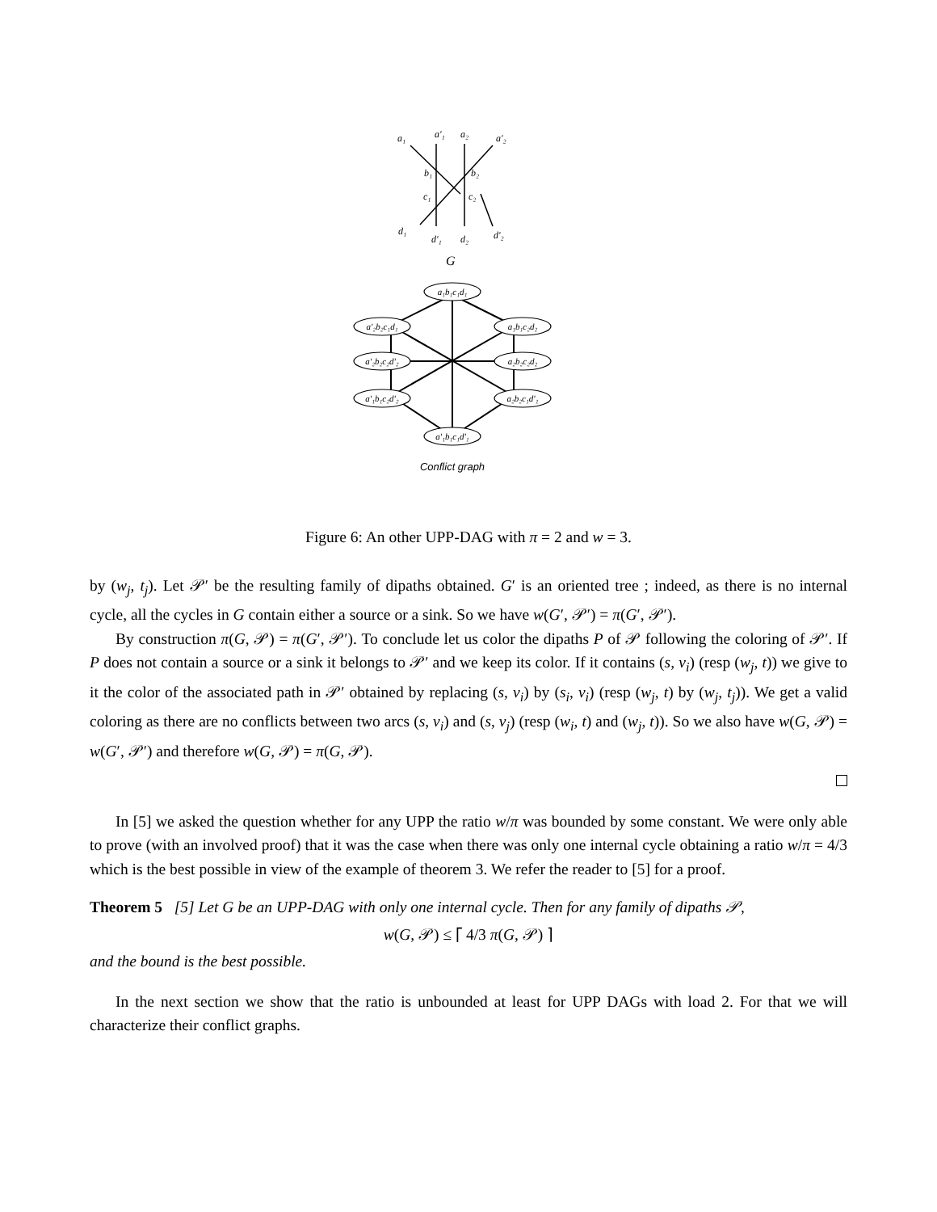a₁
a'₁
a₂
a'₂
b₁
b₂
c₁
c₂
d₁
d'₁
d₂
d'₂
G
a₁b₁c₁d₁
a'₂b₂c₁d₁
a₁b₁c₂d₂
a'₂b₂c₂d'₂
a₂b₂c₂d₂
a'₁b₁c₂d'₂
a₂b₂c₁d'₁
a'₁b₁c₁d'₁
Conflict graph
Figure 6: An other UPP-DAG with π = 2 and w = 3.
by (w<sub>j</sub>, t<sub>j</sub>). Let 𝒫′ be the resulting family of dipaths obtained. G′ is an oriented tree ; indeed, as there is no internal cycle, all the cycles in G contain either a source or a sink. So we have w(G′, 𝒫′) = π(G′, 𝒫′).
By construction π(G, 𝒫) = π(G′, 𝒫′). To conclude let us color the dipaths P of 𝒫 following the coloring of 𝒫′. If P does not contain a source or a sink it belongs to 𝒫′ and we keep its color. If it contains (s, v<sub>i</sub>) (resp (w<sub>j</sub>, t)) we give to it the color of the associated path in 𝒫′ obtained by replacing (s, v<sub>i</sub>) by (s<sub>i</sub>, v<sub>i</sub>) (resp (w<sub>j</sub>, t) by (w<sub>j</sub>, t<sub>j</sub>)). We get a valid coloring as there are no conflicts between two arcs (s, v<sub>i</sub>) and (s, v<sub>j</sub>) (resp (w<sub>i</sub>, t) and (w<sub>j</sub>, t)). So we also have w(G, 𝒫) = w(G′, 𝒫′) and therefore w(G, 𝒫) = π(G, 𝒫).
In [5] we asked the question whether for any UPP the ratio w/π was bounded by some constant. We were only able to prove (with an involved proof) that it was the case when there was only one internal cycle obtaining a ratio w/π = 4/3 which is the best possible in view of the example of theorem 3. We refer the reader to [5] for a proof.
Theorem 5 [5] Let G be an UPP-DAG with only one internal cycle. Then for any family of dipaths 𝒫,
w(G, 𝒫) ≤ ⌈ 4/3 π(G, 𝒫) ⌉
and the bound is the best possible.
In the next section we show that the ratio is unbounded at least for UPP DAGs with load 2. For that we will characterize their conflict graphs.